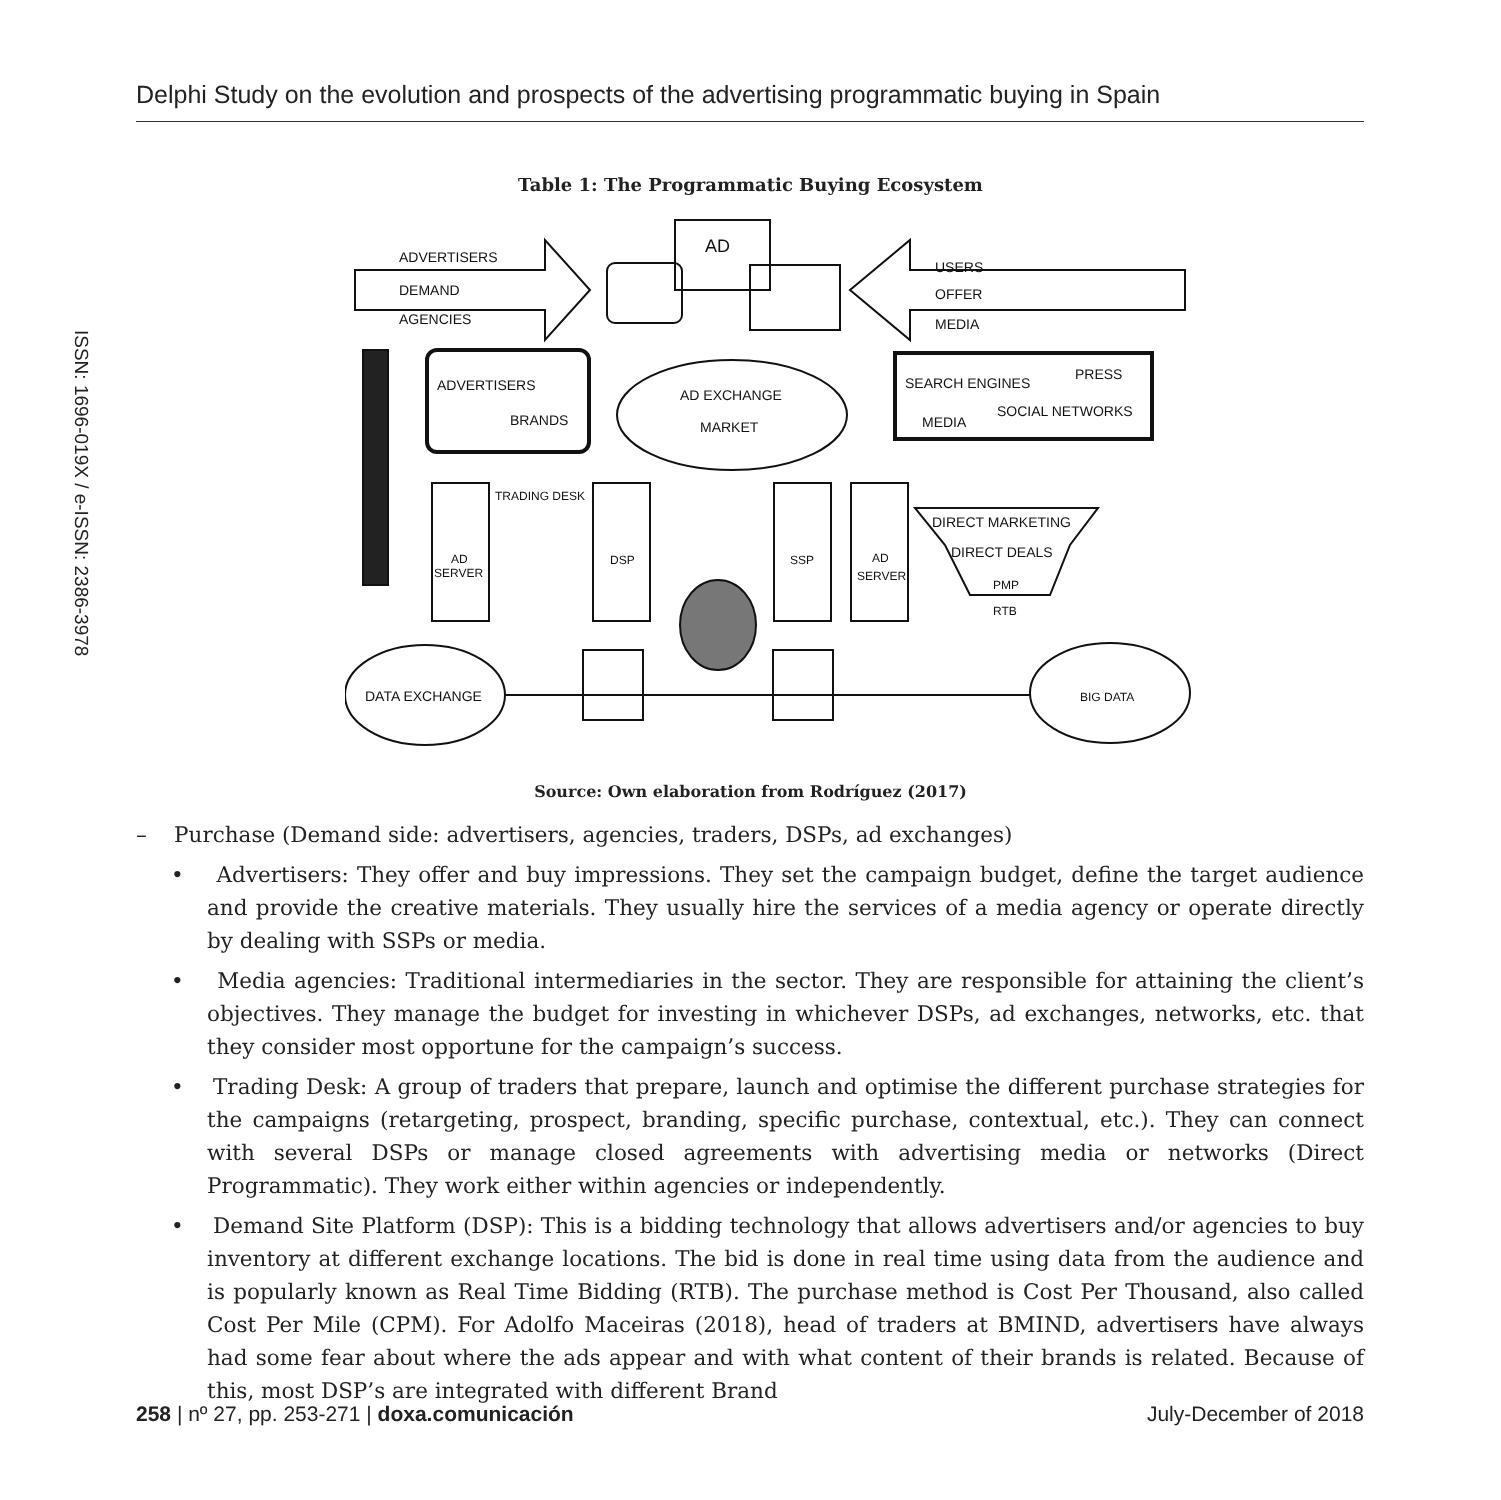Delphi Study on the evolution and prospects of the advertising programmatic buying in Spain
ISSN: 1696-019X / e-ISSN: 2386-3978
Table 1: The Programmatic Buying Ecosystem
ADVERTISERS
DEMAND
AGENCIES
USERS
OFFER
MEDIA
AD
ADVERTISERS
BRANDS
AD EXCHANGE
MARKET
SEARCH ENGINES
PRESS
SOCIAL NETWORKS
MEDIA
TRADING DESK
AD
SERVER
DSP
SSP
AD
SERVER
DIRECT MARKETING
DIRECT DEALS
PMP
RTB
DATA EXCHANGE
BIG DATA
Source: Own elaboration from Rodríguez (2017)
– Purchase (Demand side: advertisers, agencies, traders, DSPs, ad exchanges)
• Advertisers: They offer and buy impressions. They set the campaign budget, define the target audience and provide the creative materials. They usually hire the services of a media agency or operate directly by dealing with SSPs or media.
• Media agencies: Traditional intermediaries in the sector. They are responsible for attaining the client’s objectives. They manage the budget for investing in whichever DSPs, ad exchanges, networks, etc. that they consider most opportune for the campaign’s success.
• Trading Desk: A group of traders that prepare, launch and optimise the different purchase strategies for the campaigns (retargeting, prospect, branding, specific purchase, contextual, etc.). They can connect with several DSPs or manage closed agreements with advertising media or networks (Direct Programmatic). They work either within agencies or independently.
• Demand Site Platform (DSP): This is a bidding technology that allows advertisers and/or agencies to buy inventory at different exchange locations. The bid is done in real time using data from the audience and is popularly known as Real Time Bidding (RTB). The purchase method is Cost Per Thousand, also called Cost Per Mile (CPM). For Adolfo Maceiras (2018), head of traders at BMIND, advertisers have always had some fear about where the ads appear and with what content of their brands is related. Because of this, most DSP’s are integrated with different Brand
258 | nº 27, pp. 253-271 | doxa.comunicación July-December of 2018